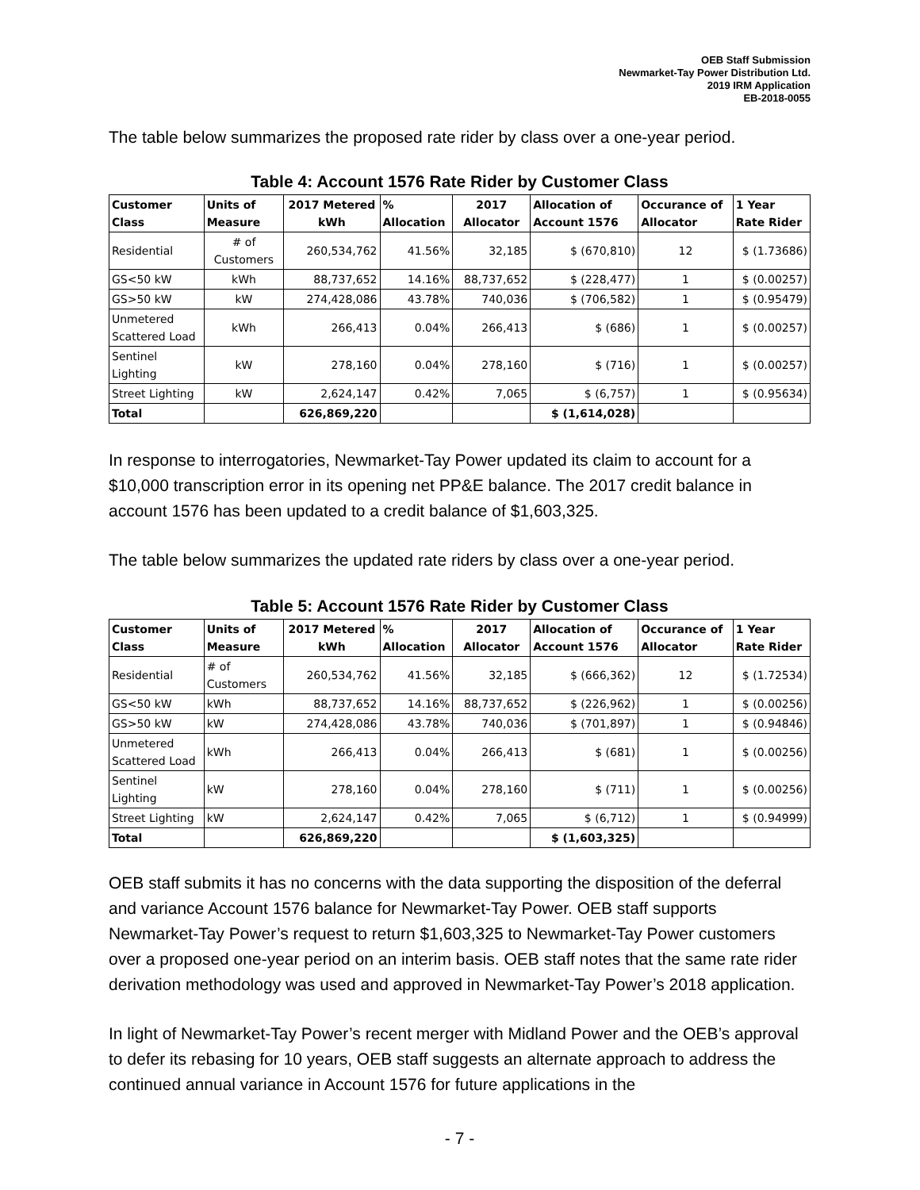OEB Staff Submission
Newmarket-Tay Power Distribution Ltd.
2019 IRM Application
EB-2018-0055
The table below summarizes the proposed rate rider by class over a one-year period.
Table 4: Account 1576 Rate Rider by Customer Class
| Customer Class | Units of Measure | 2017 Metered kWh | % Allocation | 2017 Allocator | Allocation of Account 1576 | Occurance of Allocator | 1 Year Rate Rider |
| --- | --- | --- | --- | --- | --- | --- | --- |
| Residential | # of Customers | 260,534,762 | 41.56% | 32,185 | $ (670,810) | 12 | $ (1.73686) |
| GS<50 kW | kWh | 88,737,652 | 14.16% | 88,737,652 | $ (228,477) | 1 | $ (0.00257) |
| GS>50 kW | kW | 274,428,086 | 43.78% | 740,036 | $ (706,582) | 1 | $ (0.95479) |
| Unmetered Scattered Load | kWh | 266,413 | 0.04% | 266,413 | $ (686) | 1 | $ (0.00257) |
| Sentinel Lighting | kW | 278,160 | 0.04% | 278,160 | $ (716) | 1 | $ (0.00257) |
| Street Lighting | kW | 2,624,147 | 0.42% | 7,065 | $ (6,757) | 1 | $ (0.95634) |
| Total | | 626,869,220 | | | $ (1,614,028) | | |
In response to interrogatories, Newmarket-Tay Power updated its claim to account for a $10,000 transcription error in its opening net PP&E balance. The 2017 credit balance in account 1576 has been updated to a credit balance of $1,603,325.
The table below summarizes the updated rate riders by class over a one-year period.
Table 5: Account 1576 Rate Rider by Customer Class
| Customer Class | Units of Measure | 2017 Metered kWh | % Allocation | 2017 Allocator | Allocation of Account 1576 | Occurance of Allocator | 1 Year Rate Rider |
| --- | --- | --- | --- | --- | --- | --- | --- |
| Residential | # of Customers | 260,534,762 | 41.56% | 32,185 | $ (666,362) | 12 | $ (1.72534) |
| GS<50 kW | kWh | 88,737,652 | 14.16% | 88,737,652 | $ (226,962) | 1 | $ (0.00256) |
| GS>50 kW | kW | 274,428,086 | 43.78% | 740,036 | $ (701,897) | 1 | $ (0.94846) |
| Unmetered Scattered Load | kWh | 266,413 | 0.04% | 266,413 | $ (681) | 1 | $ (0.00256) |
| Sentinel Lighting | kW | 278,160 | 0.04% | 278,160 | $ (711) | 1 | $ (0.00256) |
| Street Lighting | kW | 2,624,147 | 0.42% | 7,065 | $ (6,712) | 1 | $ (0.94999) |
| Total | | 626,869,220 | | | $ (1,603,325) | | |
OEB staff submits it has no concerns with the data supporting the disposition of the deferral and variance Account 1576 balance for Newmarket-Tay Power. OEB staff supports Newmarket-Tay Power’s request to return $1,603,325 to Newmarket-Tay Power customers over a proposed one-year period on an interim basis. OEB staff notes that the same rate rider derivation methodology was used and approved in Newmarket-Tay Power’s 2018 application.
In light of Newmarket-Tay Power’s recent merger with Midland Power and the OEB’s approval to defer its rebasing for 10 years, OEB staff suggests an alternate approach to address the continued annual variance in Account 1576 for future applications in the
- 7 -